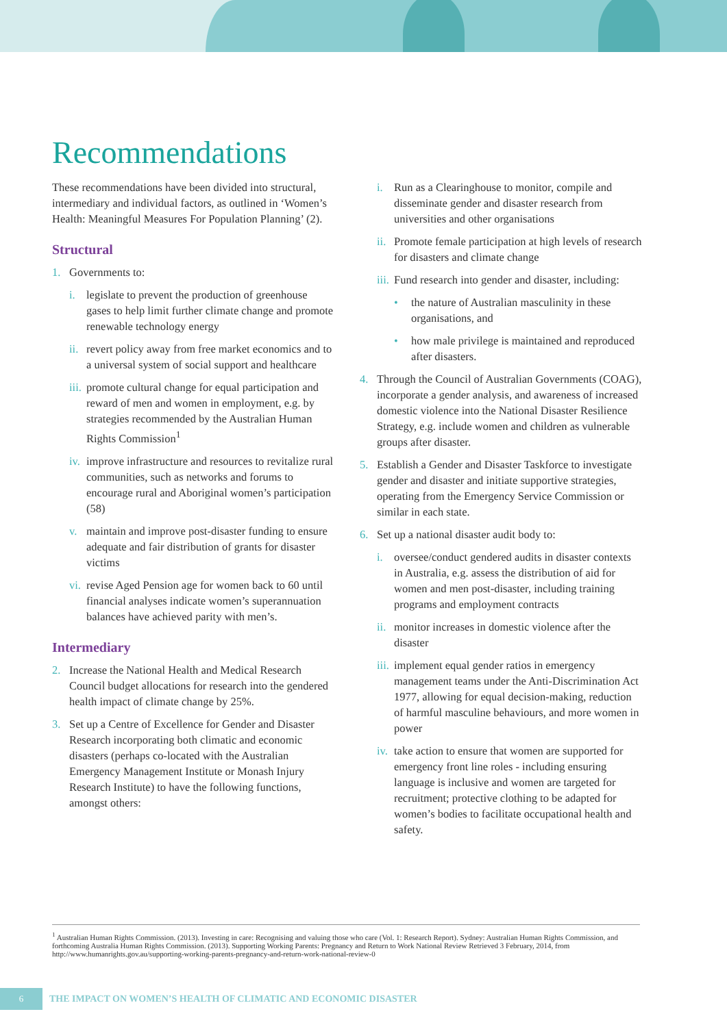Recommendations
These recommendations have been divided into structural, intermediary and individual factors, as outlined in ‘Women’s Health: Meaningful Measures For Population Planning’ (2).
Structural
1. Governments to:
i. legislate to prevent the production of greenhouse gases to help limit further climate change and promote renewable technology energy
ii. revert policy away from free market economics and to a universal system of social support and healthcare
iii. promote cultural change for equal participation and reward of men and women in employment, e.g. by strategies recommended by the Australian Human Rights Commission<sup>1</sup>
iv. improve infrastructure and resources to revitalize rural communities, such as networks and forums to encourage rural and Aboriginal women’s participation (58)
v. maintain and improve post-disaster funding to ensure adequate and fair distribution of grants for disaster victims
vi. revise Aged Pension age for women back to 60 until financial analyses indicate women’s superannuation balances have achieved parity with men’s.
Intermediary
2. Increase the National Health and Medical Research Council budget allocations for research into the gendered health impact of climate change by 25%.
3. Set up a Centre of Excellence for Gender and Disaster Research incorporating both climatic and economic disasters (perhaps co-located with the Australian Emergency Management Institute or Monash Injury Research Institute) to have the following functions, amongst others:
i. Run as a Clearinghouse to monitor, compile and disseminate gender and disaster research from universities and other organisations
ii. Promote female participation at high levels of research for disasters and climate change
iii. Fund research into gender and disaster, including:
• the nature of Australian masculinity in these organisations, and
• how male privilege is maintained and reproduced after disasters.
4. Through the Council of Australian Governments (COAG), incorporate a gender analysis, and awareness of increased domestic violence into the National Disaster Resilience Strategy, e.g. include women and children as vulnerable groups after disaster.
5. Establish a Gender and Disaster Taskforce to investigate gender and disaster and initiate supportive strategies, operating from the Emergency Service Commission or similar in each state.
6. Set up a national disaster audit body to:
i. oversee/conduct gendered audits in disaster contexts in Australia, e.g. assess the distribution of aid for women and men post-disaster, including training programs and employment contracts
ii. monitor increases in domestic violence after the disaster
iii. implement equal gender ratios in emergency management teams under the Anti-Discrimination Act 1977, allowing for equal decision-making, reduction of harmful masculine behaviours, and more women in power
iv. take action to ensure that women are supported for emergency front line roles - including ensuring language is inclusive and women are targeted for recruitment; protective clothing to be adapted for women’s bodies to facilitate occupational health and safety.
<sup>1</sup> Australian Human Rights Commission. (2013). Investing in care: Recognising and valuing those who care (Vol. 1: Research Report). Sydney: Australian Human Rights Commission, and forthcoming Australia Human Rights Commission. (2013). Supporting Working Parents: Pregnancy and Return to Work National Review Retrieved 3 February, 2014, from http://www.humanrights.gov.au/supporting-working-parents-pregnancy-and-return-work-national-review-0
6
THE IMPACT ON WOMEN’S HEALTH OF CLIMATIC AND ECONOMIC DISASTER